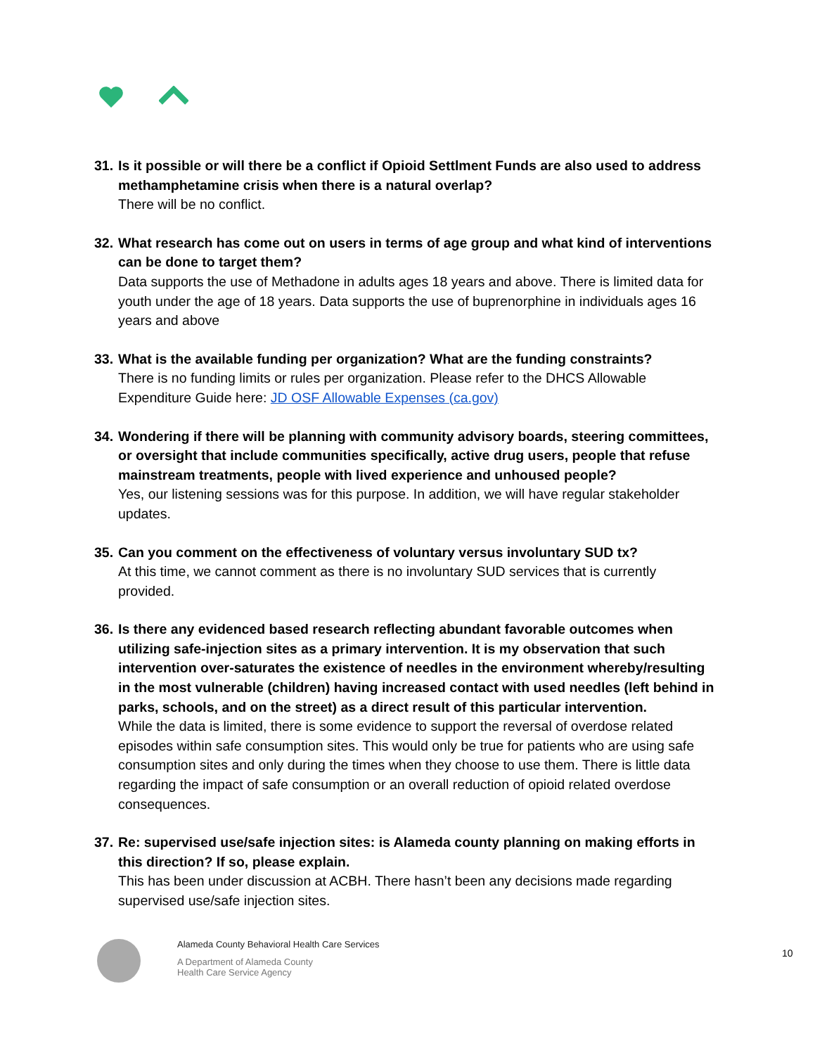31.
Is it possible or will there be a conflict if Opioid Settlment Funds are also used to address methamphetamine crisis when there is a natural overlap?
There will be no conflict.
32.
What research has come out on users in terms of age group and what kind of interventions can be done to target them?
Data supports the use of Methadone in adults ages 18 years and above. There is limited data for youth under the age of 18 years. Data supports the use of buprenorphine in individuals ages 16 years and above
33.
What is the available funding per organization? What are the funding constraints?
There is no funding limits or rules per organization. Please refer to the DHCS Allowable Expenditure Guide here: JD OSF Allowable Expenses (ca.gov)
34.
Wondering if there will be planning with community advisory boards, steering committees, or oversight that include communities specifically, active drug users, people that refuse mainstream treatments, people with lived experience and unhoused people?
Yes, our listening sessions was for this purpose. In addition, we will have regular stakeholder updates.
35.
Can you comment on the effectiveness of voluntary versus involuntary SUD tx?
At this time, we cannot comment as there is no involuntary SUD services that is currently provided.
36.
Is there any evidenced based research reflecting abundant favorable outcomes when utilizing safe-injection sites as a primary intervention. It is my observation that such intervention over-saturates the existence of needles in the environment whereby/resulting in the most vulnerable (children) having increased contact with used needles (left behind in parks, schools, and on the street) as a direct result of this particular intervention.
While the data is limited, there is some evidence to support the reversal of overdose related episodes within safe consumption sites. This would only be true for patients who are using safe consumption sites and only during the times when they choose to use them. There is little data regarding the impact of safe consumption or an overall reduction of opioid related overdose consequences.
37.
Re: supervised use/safe injection sites: is Alameda county planning on making efforts in this direction? If so, please explain.
This has been under discussion at ACBH. There hasn’t been any decisions made regarding supervised use/safe injection sites.
Alameda County Behavioral Health Care Services
A Department of Alameda County
Health Care Service Agency
10